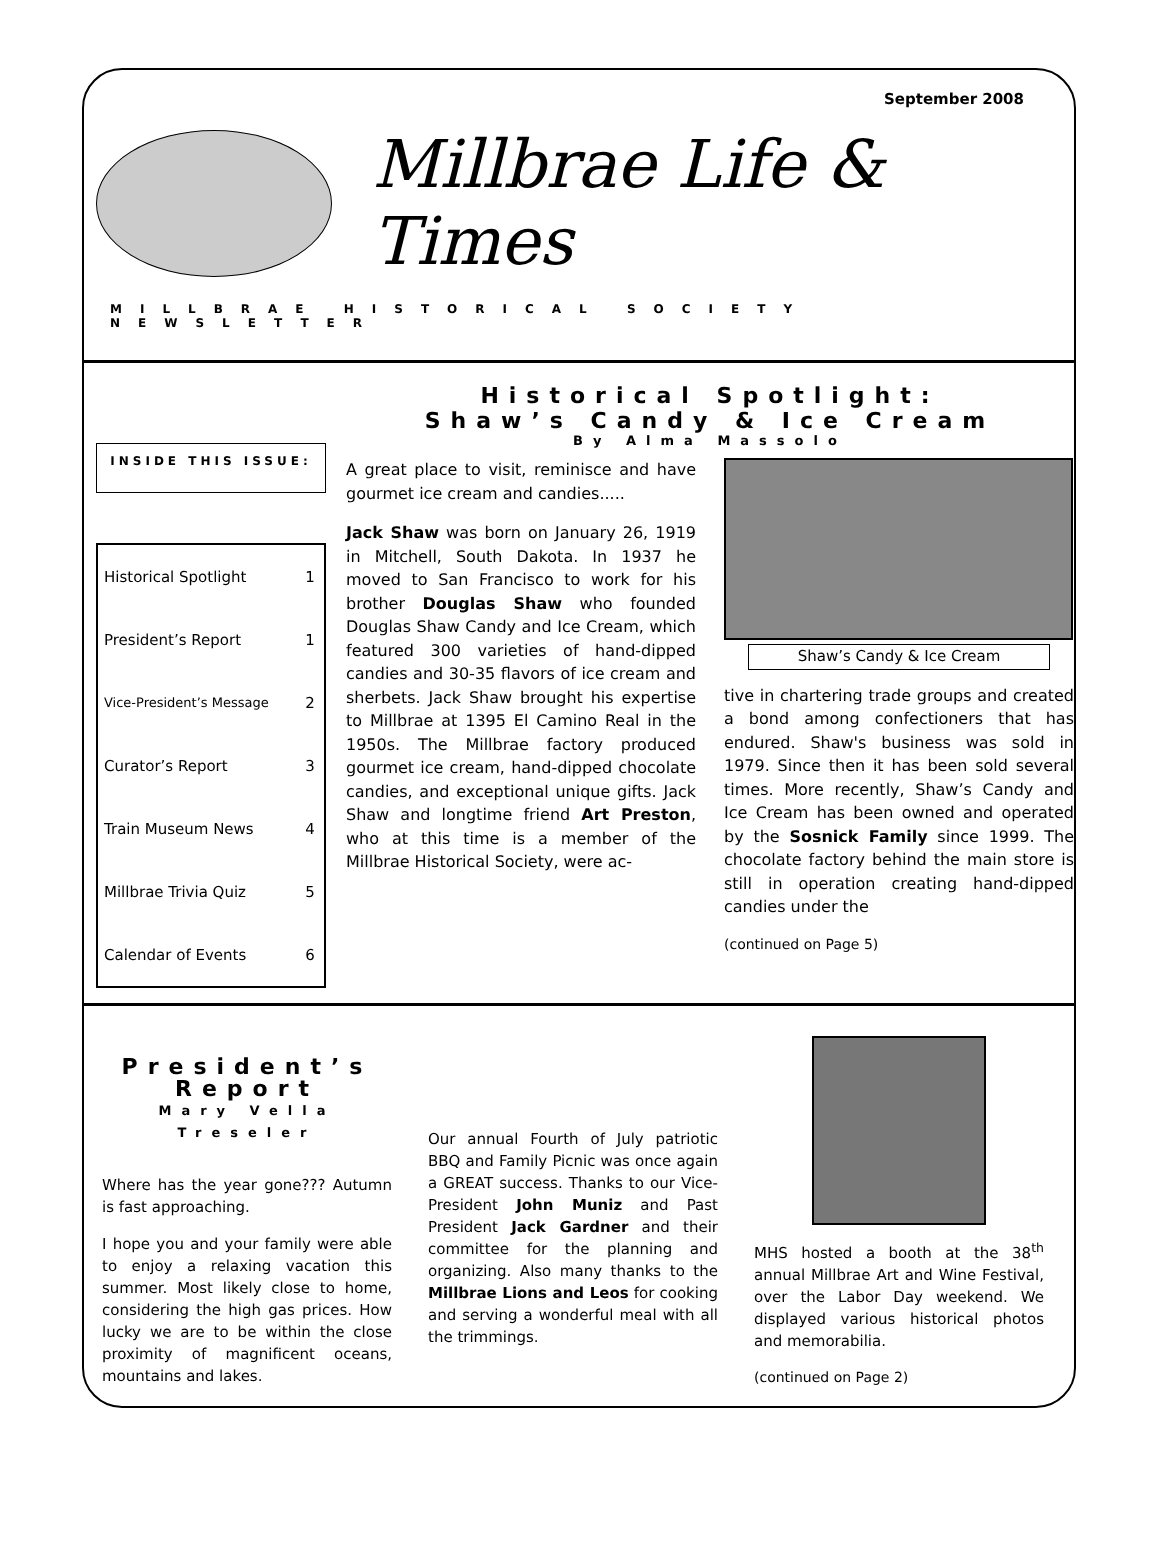September 2008
Millbrae Life & Times
MILLBRAE HISTORICAL SOCIETY NEWSLETTER
INSIDE THIS ISSUE:
| Historical Spotlight | 1 |
| President’s Report | 1 |
| Vice-President’s Message | 2 |
| Curator’s Report | 3 |
| Train Museum News | 4 |
| Millbrae Trivia Quiz | 5 |
| Calendar of Events | 6 |
Historical Spotlight:
Shaw’s Candy & Ice Cream
By Alma Massolo
A great place to visit, reminisce and have gourmet ice cream and candies.....
Jack Shaw was born on January 26, 1919 in Mitchell, South Dakota. In 1937 he moved to San Francisco to work for his brother Douglas Shaw who founded Douglas Shaw Candy and Ice Cream, which featured 300 varieties of hand-dipped candies and 30-35 flavors of ice cream and sherbets. Jack Shaw brought his expertise to Millbrae at 1395 El Camino Real in the 1950s. The Millbrae factory produced gourmet ice cream, hand-dipped chocolate candies, and exceptional unique gifts. Jack Shaw and longtime friend Art Preston, who at this time is a member of the Millbrae Historical Society, were ac-
Shaw’s Candy & Ice Cream
tive in chartering trade groups and created a bond among confectioners that has endured. Shaw's business was sold in 1979. Since then it has been sold several times. More recently, Shaw’s Candy and Ice Cream has been owned and operated by the Sosnick Family since 1999. The chocolate factory behind the main store is still in operation creating hand-dipped candies under the
(continued on Page 5)
President’s Report
Mary Vella Treseler
Where has the year gone??? Autumn is fast approaching.
I hope you and your family were able to enjoy a relaxing vacation this summer. Most likely close to home, considering the high gas prices. How lucky we are to be within the close proximity of magnificent oceans, mountains and lakes.
Our annual Fourth of July patriotic BBQ and Family Picnic was once again a GREAT success. Thanks to our Vice-President John Muniz and Past President Jack Gardner and their committee for the planning and organizing. Also many thanks to the Millbrae Lions and Leos for cooking and serving a wonderful meal with all the trimmings.
MHS hosted a booth at the 38<sup>th</sup> annual Millbrae Art and Wine Festival, over the Labor Day weekend. We displayed various historical photos and memorabilia.
(continued on Page 2)